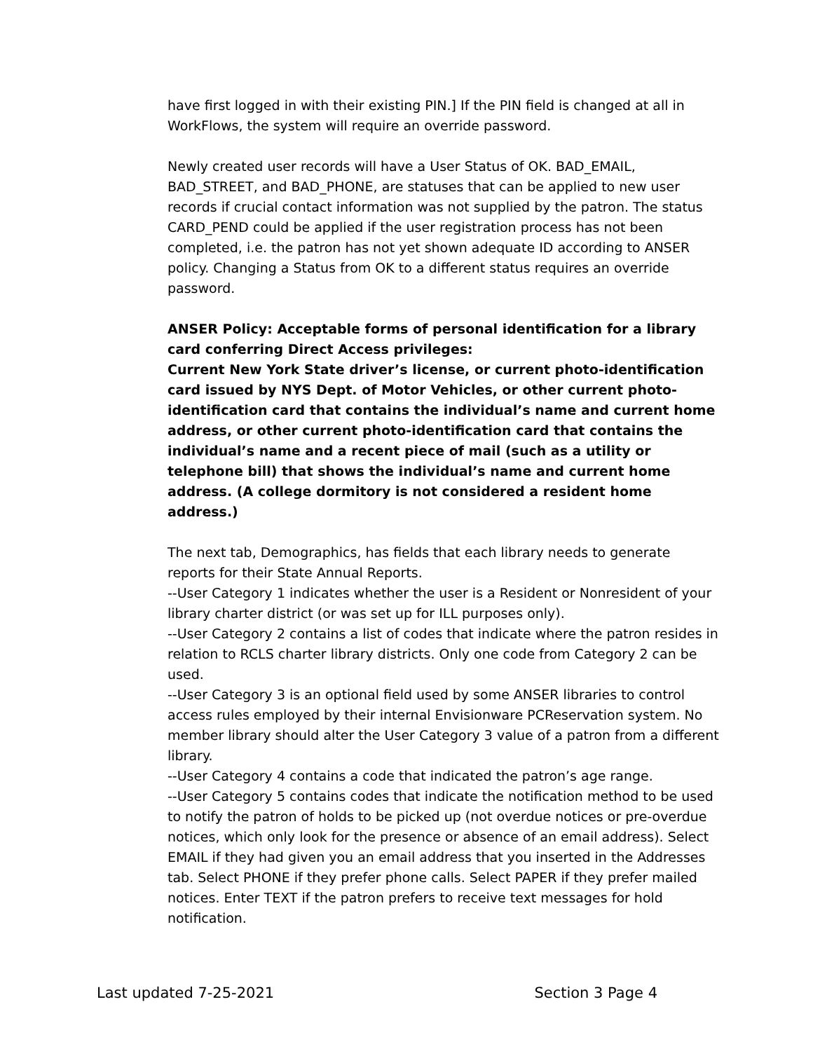have first logged in with their existing PIN.] If the PIN field is changed at all in WorkFlows, the system will require an override password.
Newly created user records will have a User Status of OK. BAD_EMAIL, BAD_STREET, and BAD_PHONE, are statuses that can be applied to new user records if crucial contact information was not supplied by the patron. The status CARD_PEND could be applied if the user registration process has not been completed, i.e. the patron has not yet shown adequate ID according to ANSER policy. Changing a Status from OK to a different status requires an override password.
ANSER Policy: Acceptable forms of personal identification for a library card conferring Direct Access privileges:
Current New York State driver’s license, or current photo-identification card issued by NYS Dept. of Motor Vehicles, or other current photo-identification card that contains the individual’s name and current home address, or other current photo-identification card that contains the individual’s name and a recent piece of mail (such as a utility or telephone bill) that shows the individual’s name and current home address. (A college dormitory is not considered a resident home address.)
The next tab, Demographics, has fields that each library needs to generate reports for their State Annual Reports.
--User Category 1 indicates whether the user is a Resident or Nonresident of your library charter district (or was set up for ILL purposes only).
--User Category 2 contains a list of codes that indicate where the patron resides in relation to RCLS charter library districts. Only one code from Category 2 can be used.
--User Category 3 is an optional field used by some ANSER libraries to control access rules employed by their internal Envisionware PCReservation system. No member library should alter the User Category 3 value of a patron from a different library.
--User Category 4 contains a code that indicated the patron’s age range.
--User Category 5 contains codes that indicate the notification method to be used to notify the patron of holds to be picked up (not overdue notices or pre-overdue notices, which only look for the presence or absence of an email address). Select EMAIL if they had given you an email address that you inserted in the Addresses tab. Select PHONE if they prefer phone calls. Select PAPER if they prefer mailed notices. Enter TEXT if the patron prefers to receive text messages for hold notification.
Last updated 7-25-2021 Section 3 Page 4